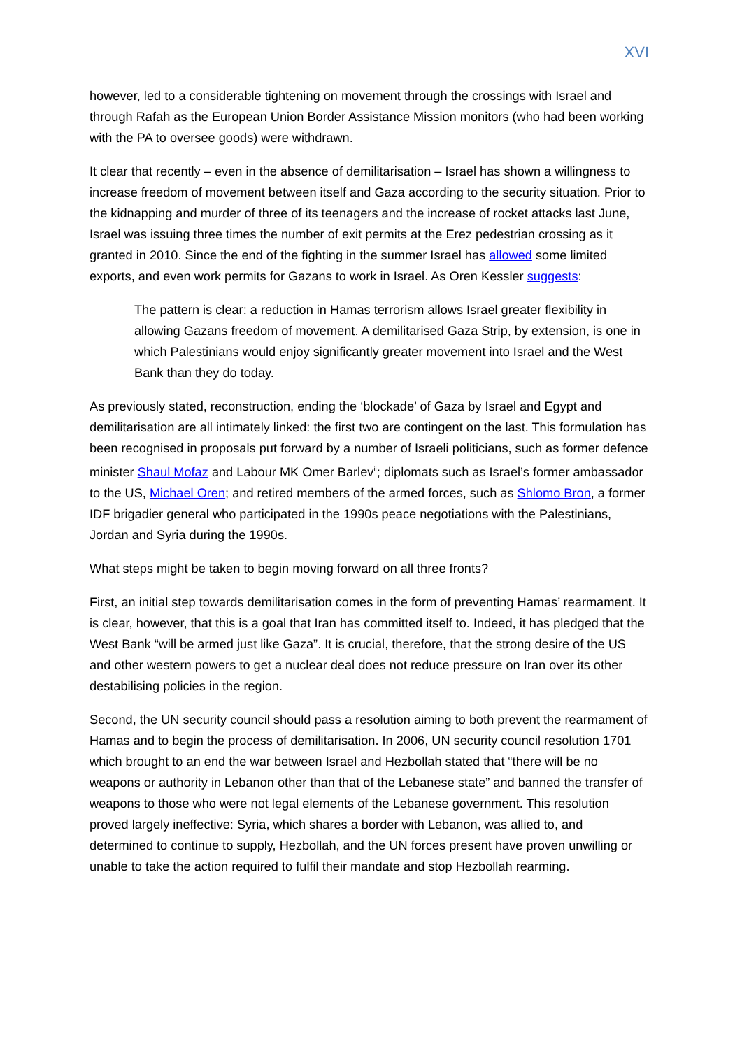XVI
however, led to a considerable tightening on movement through the crossings with Israel and through Rafah as the European Union Border Assistance Mission monitors (who had been working with the PA to oversee goods) were withdrawn.
It clear that recently – even in the absence of demilitarisation – Israel has shown a willingness to increase freedom of movement between itself and Gaza according to the security situation. Prior to the kidnapping and murder of three of its teenagers and the increase of rocket attacks last June, Israel was issuing three times the number of exit permits at the Erez pedestrian crossing as it granted in 2010. Since the end of the fighting in the summer Israel has allowed some limited exports, and even work permits for Gazans to work in Israel. As Oren Kessler suggests:
The pattern is clear: a reduction in Hamas terrorism allows Israel greater flexibility in allowing Gazans freedom of movement. A demilitarised Gaza Strip, by extension, is one in which Palestinians would enjoy significantly greater movement into Israel and the West Bank than they do today.
As previously stated, reconstruction, ending the ‘blockade’ of Gaza by Israel and Egypt and demilitarisation are all intimately linked: the first two are contingent on the last. This formulation has been recognised in proposals put forward by a number of Israeli politicians, such as former defence minister Shaul Mofaz and Labour MK Omer Barlev<sup>ii</sup>; diplomats such as Israel’s former ambassador to the US, Michael Oren; and retired members of the armed forces, such as Shlomo Bron, a former IDF brigadier general who participated in the 1990s peace negotiations with the Palestinians, Jordan and Syria during the 1990s.
What steps might be taken to begin moving forward on all three fronts?
First, an initial step towards demilitarisation comes in the form of preventing Hamas’ rearmament. It is clear, however, that this is a goal that Iran has committed itself to. Indeed, it has pledged that the West Bank “will be armed just like Gaza”. It is crucial, therefore, that the strong desire of the US and other western powers to get a nuclear deal does not reduce pressure on Iran over its other destabilising policies in the region.
Second, the UN security council should pass a resolution aiming to both prevent the rearmament of Hamas and to begin the process of demilitarisation. In 2006, UN security council resolution 1701 which brought to an end the war between Israel and Hezbollah stated that “there will be no weapons or authority in Lebanon other than that of the Lebanese state” and banned the transfer of weapons to those who were not legal elements of the Lebanese government. This resolution proved largely ineffective: Syria, which shares a border with Lebanon, was allied to, and determined to continue to supply, Hezbollah, and the UN forces present have proven unwilling or unable to take the action required to fulfil their mandate and stop Hezbollah rearming.